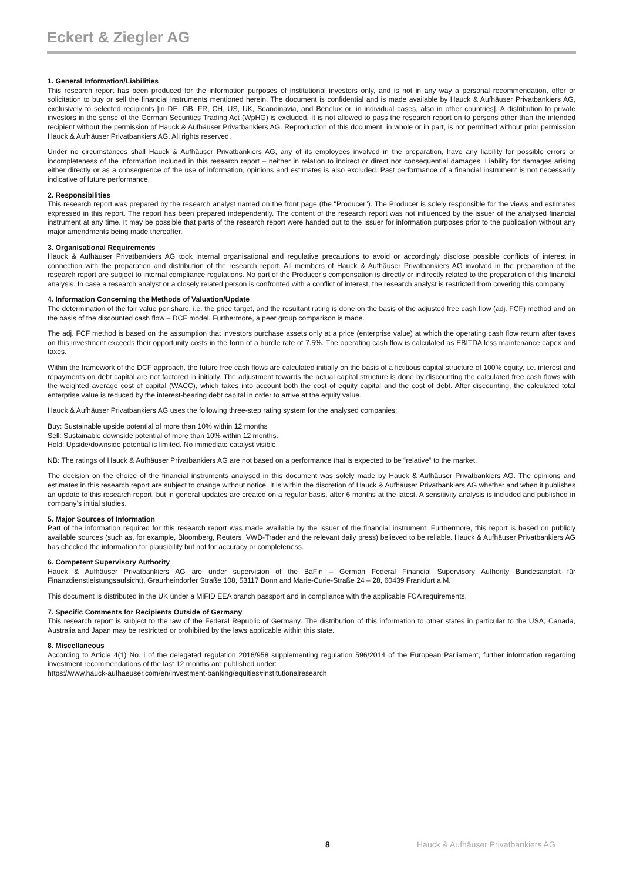Eckert & Ziegler AG
1. General Information/Liabilities
This research report has been produced for the information purposes of institutional investors only, and is not in any way a personal recommendation, offer or solicitation to buy or sell the financial instruments mentioned herein. The document is confidential and is made available by Hauck & Aufhäuser Privatbankiers AG, exclusively to selected recipients [in DE, GB, FR, CH, US, UK, Scandinavia, and Benelux or, in individual cases, also in other countries]. A distribution to private investors in the sense of the German Securities Trading Act (WpHG) is excluded. It is not allowed to pass the research report on to persons other than the intended recipient without the permission of Hauck & Aufhäuser Privatbankiers AG. Reproduction of this document, in whole or in part, is not permitted without prior permission Hauck & Aufhäuser Privatbankiers AG. All rights reserved.
Under no circumstances shall Hauck & Aufhäuser Privatbankiers AG, any of its employees involved in the preparation, have any liability for possible errors or incompleteness of the information included in this research report – neither in relation to indirect or direct nor consequential damages. Liability for damages arising either directly or as a consequence of the use of information, opinions and estimates is also excluded. Past performance of a financial instrument is not necessarily indicative of future performance.
2. Responsibilities
This research report was prepared by the research analyst named on the front page (the "Producer"). The Producer is solely responsible for the views and estimates expressed in this report. The report has been prepared independently. The content of the research report was not influenced by the issuer of the analysed financial instrument at any time. It may be possible that parts of the research report were handed out to the issuer for information purposes prior to the publication without any major amendments being made thereafter.
3. Organisational Requirements
Hauck & Aufhäuser Privatbankiers AG took internal organisational and regulative precautions to avoid or accordingly disclose possible conflicts of interest in connection with the preparation and distribution of the research report. All members of Hauck & Aufhäuser Privatbankiers AG involved in the preparation of the research report are subject to internal compliance regulations. No part of the Producer’s compensation is directly or indirectly related to the preparation of this financial analysis. In case a research analyst or a closely related person is confronted with a conflict of interest, the research analyst is restricted from covering this company.
4. Information Concerning the Methods of Valuation/Update
The determination of the fair value per share, i.e. the price target, and the resultant rating is done on the basis of the adjusted free cash flow (adj. FCF) method and on the basis of the discounted cash flow – DCF model. Furthermore, a peer group comparison is made.
The adj. FCF method is based on the assumption that investors purchase assets only at a price (enterprise value) at which the operating cash flow return after taxes on this investment exceeds their opportunity costs in the form of a hurdle rate of 7.5%. The operating cash flow is calculated as EBITDA less maintenance capex and taxes.
Within the framework of the DCF approach, the future free cash flows are calculated initially on the basis of a fictitious capital structure of 100% equity, i.e. interest and repayments on debt capital are not factored in initially. The adjustment towards the actual capital structure is done by discounting the calculated free cash flows with the weighted average cost of capital (WACC), which takes into account both the cost of equity capital and the cost of debt. After discounting, the calculated total enterprise value is reduced by the interest-bearing debt capital in order to arrive at the equity value.
Hauck & Aufhäuser Privatbankiers AG uses the following three-step rating system for the analysed companies:
Buy: Sustainable upside potential of more than 10% within 12 months
Sell: Sustainable downside potential of more than 10% within 12 months.
Hold: Upside/downside potential is limited. No immediate catalyst visible.
NB: The ratings of Hauck & Aufhäuser Privatbankiers AG are not based on a performance that is expected to be “relative“ to the market.
The decision on the choice of the financial instruments analysed in this document was solely made by Hauck & Aufhäuser Privatbankiers AG. The opinions and estimates in this research report are subject to change without notice. It is within the discretion of Hauck & Aufhäuser Privatbankiers AG whether and when it publishes an update to this research report, but in general updates are created on a regular basis, after 6 months at the latest. A sensitivity analysis is included and published in company’s initial studies.
5. Major Sources of Information
Part of the information required for this research report was made available by the issuer of the financial instrument. Furthermore, this report is based on publicly available sources (such as, for example, Bloomberg, Reuters, VWD-Trader and the relevant daily press) believed to be reliable. Hauck & Aufhäuser Privatbankiers AG has checked the information for plausibility but not for accuracy or completeness.
6. Competent Supervisory Authority
Hauck & Aufhäuser Privatbankiers AG are under supervision of the BaFin – German Federal Financial Supervisory Authority Bundesanstalt für Finanzdienstleistungsaufsicht), Graurheindorfer Straße 108, 53117 Bonn and Marie-Curie-Straße 24 – 28, 60439 Frankfurt a.M.
This document is distributed in the UK under a MiFID EEA branch passport and in compliance with the applicable FCA requirements.
7. Specific Comments for Recipients Outside of Germany
This research report is subject to the law of the Federal Republic of Germany. The distribution of this information to other states in particular to the USA, Canada, Australia and Japan may be restricted or prohibited by the laws applicable within this state.
8. Miscellaneous
According to Article 4(1) No. i of the delegated regulation 2016/958 supplementing regulation 596/2014 of the European Parliament, further information regarding investment recommendations of the last 12 months are published under:
https://www.hauck-aufhaeuser.com/en/investment-banking/equities#institutionalresearch
8 Hauck & Aufhäuser Privatbankiers AG